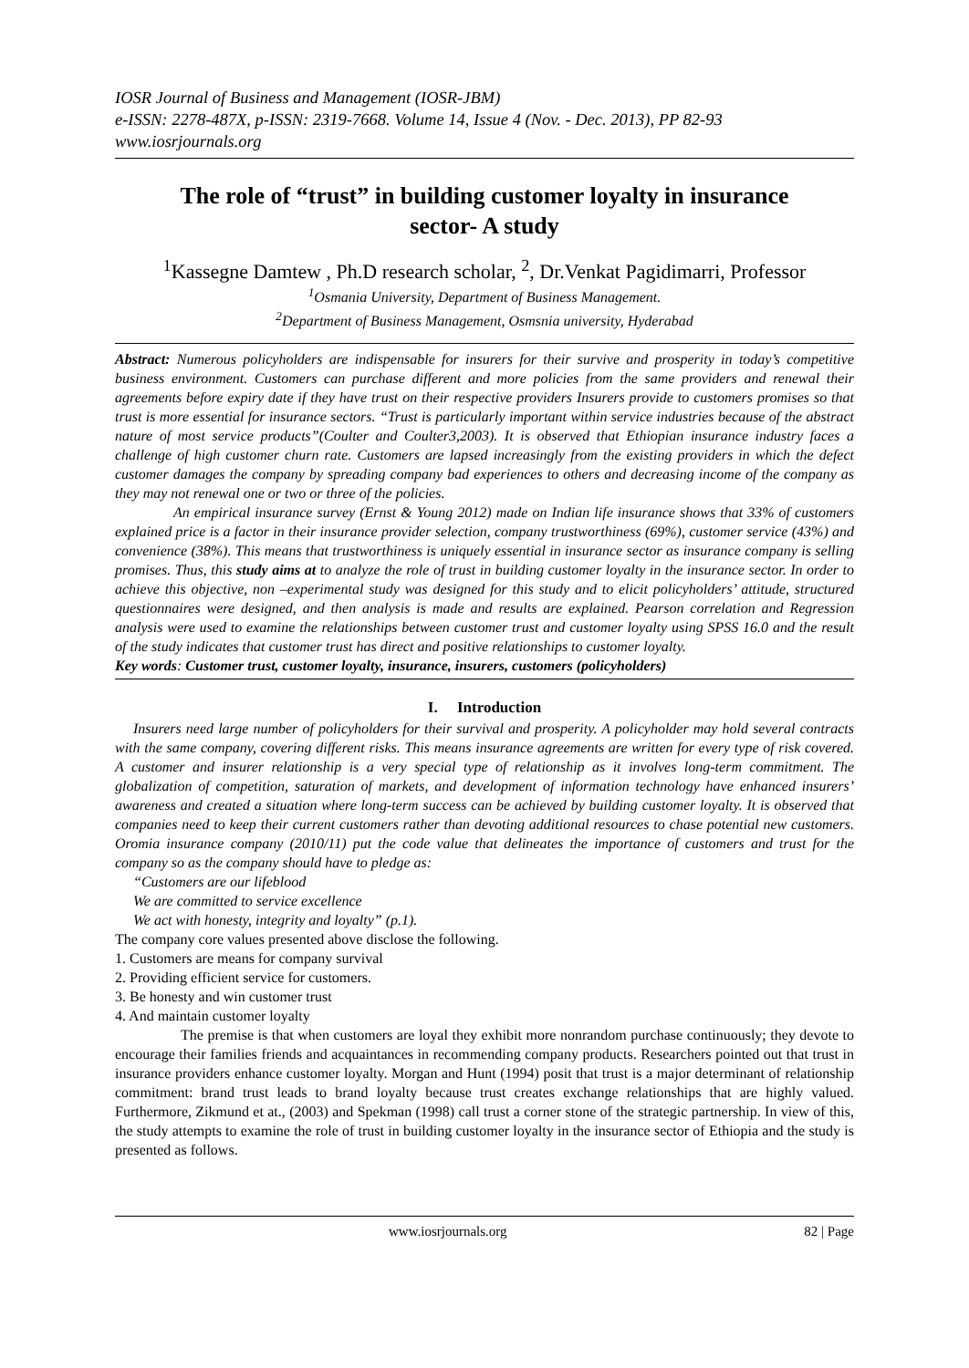IOSR Journal of Business and Management (IOSR-JBM)
e-ISSN: 2278-487X, p-ISSN: 2319-7668. Volume 14, Issue 4 (Nov. - Dec. 2013), PP 82-93
www.iosrjournals.org
The role of “trust” in building customer loyalty in insurance sector- A study
<sup>1</sup> Kassegne Damtew , Ph.D research scholar, <sup>2</sup>, Dr.Venkat Pagidimarri, Professor
<sup>1</sup> Osmania University, Department of Business Management.
<sup>2</sup> Department of Business Management, Osmsnia university, Hyderabad
Abstract: Numerous policyholders are indispensable for insurers for their survive and prosperity in today’s competitive business environment. Customers can purchase different and more policies from the same providers and renewal their agreements before expiry date if they have trust on their respective providers Insurers provide to customers promises so that trust is more essential for insurance sectors. “Trust is particularly important within service industries because of the abstract nature of most service products”(Coulter and Coulter3,2003). It is observed that Ethiopian insurance industry faces a challenge of high customer churn rate. Customers are lapsed increasingly from the existing providers in which the defect customer damages the company by spreading company bad experiences to others and decreasing income of the company as they may not renewal one or two or three of the policies.
An empirical insurance survey (Ernst & Young 2012) made on Indian life insurance shows that 33% of customers explained price is a factor in their insurance provider selection, company trustworthiness (69%), customer service (43%) and convenience (38%). This means that trustworthiness is uniquely essential in insurance sector as insurance company is selling promises. Thus, this study aims at to analyze the role of trust in building customer loyalty in the insurance sector. In order to achieve this objective, non –experimental study was designed for this study and to elicit policyholders’ attitude, structured questionnaires were designed, and then analysis is made and results are explained. Pearson correlation and Regression analysis were used to examine the relationships between customer trust and customer loyalty using SPSS 16.0 and the result of the study indicates that customer trust has direct and positive relationships to customer loyalty.
Key words: Customer trust, customer loyalty, insurance, insurers, customers (policyholders)
I. Introduction
Insurers need large number of policyholders for their survival and prosperity. A policyholder may hold several contracts with the same company, covering different risks. This means insurance agreements are written for every type of risk covered. A customer and insurer relationship is a very special type of relationship as it involves long-term commitment. The globalization of competition, saturation of markets, and development of information technology have enhanced insurers’ awareness and created a situation where long-term success can be achieved by building customer loyalty. It is observed that companies need to keep their current customers rather than devoting additional resources to chase potential new customers. Oromia insurance company (2010/11) put the code value that delineates the importance of customers and trust for the company so as the company should have to pledge as:
“Customers are our lifeblood
We are committed to service excellence
We act with honesty, integrity and loyalty” (p.1).
The company core values presented above disclose the following.
1. Customers are means for company survival
2. Providing efficient service for customers.
3. Be honesty and win customer trust
4. And maintain customer loyalty
The premise is that when customers are loyal they exhibit more nonrandom purchase continuously; they devote to encourage their families friends and acquaintances in recommending company products. Researchers pointed out that trust in insurance providers enhance customer loyalty. Morgan and Hunt (1994) posit that trust is a major determinant of relationship commitment: brand trust leads to brand loyalty because trust creates exchange relationships that are highly valued. Furthermore, Zikmund et at., (2003) and Spekman (1998) call trust a corner stone of the strategic partnership. In view of this, the study attempts to examine the role of trust in building customer loyalty in the insurance sector of Ethiopia and the study is presented as follows.
www.iosrjournals.org 82 | Page